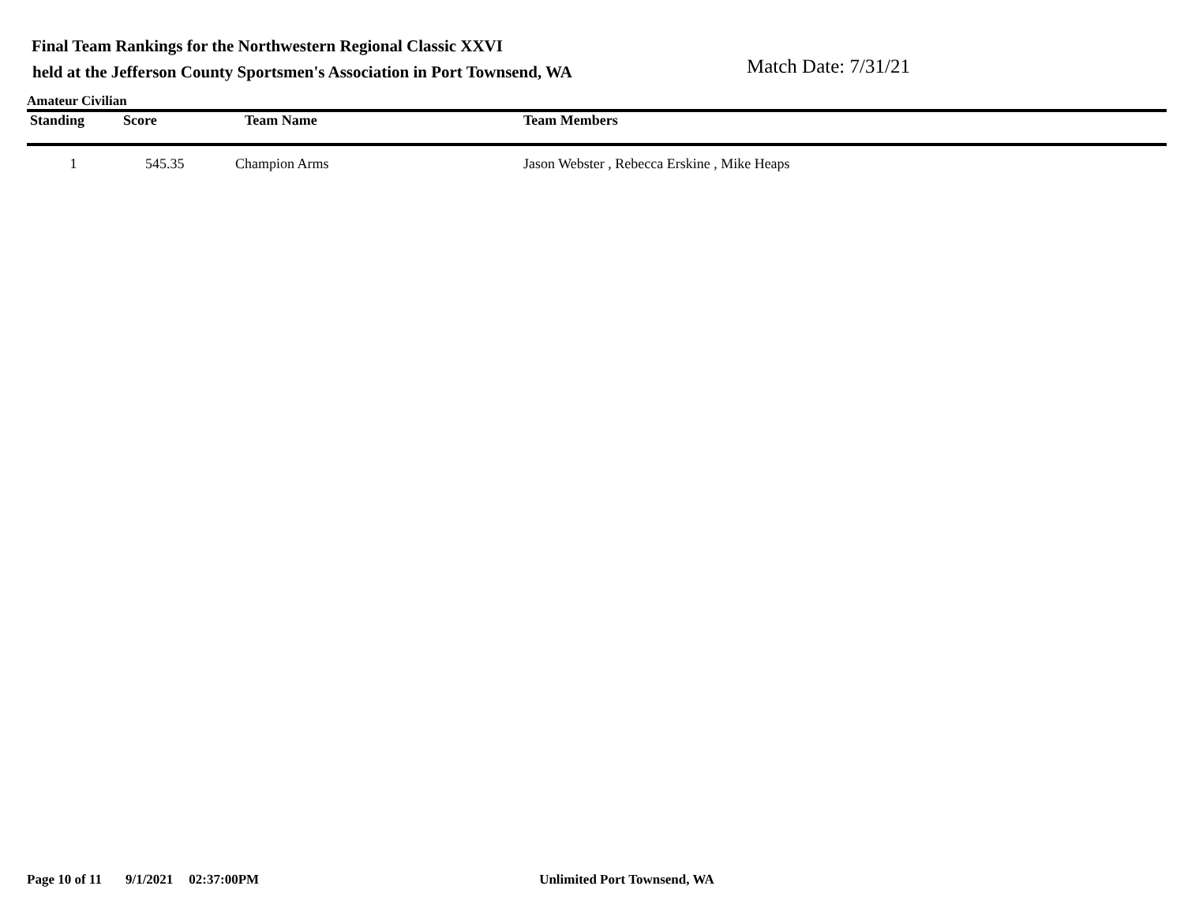Final Team Rankings for the Northwestern Regional Classic XXVI
held at the Jefferson County Sportsmen's Association in Port Townsend, WA
Match Date: 7/31/21
Amateur Civilian
| Standing | Score | Team Name | Team Members |
| --- | --- | --- | --- |
| 1 | 545.35 | Champion Arms | Jason Webster , Rebecca Erskine , Mike Heaps |
Page 10 of 11 9/1/2021 02:37:00PM Unlimited Port Townsend, WA